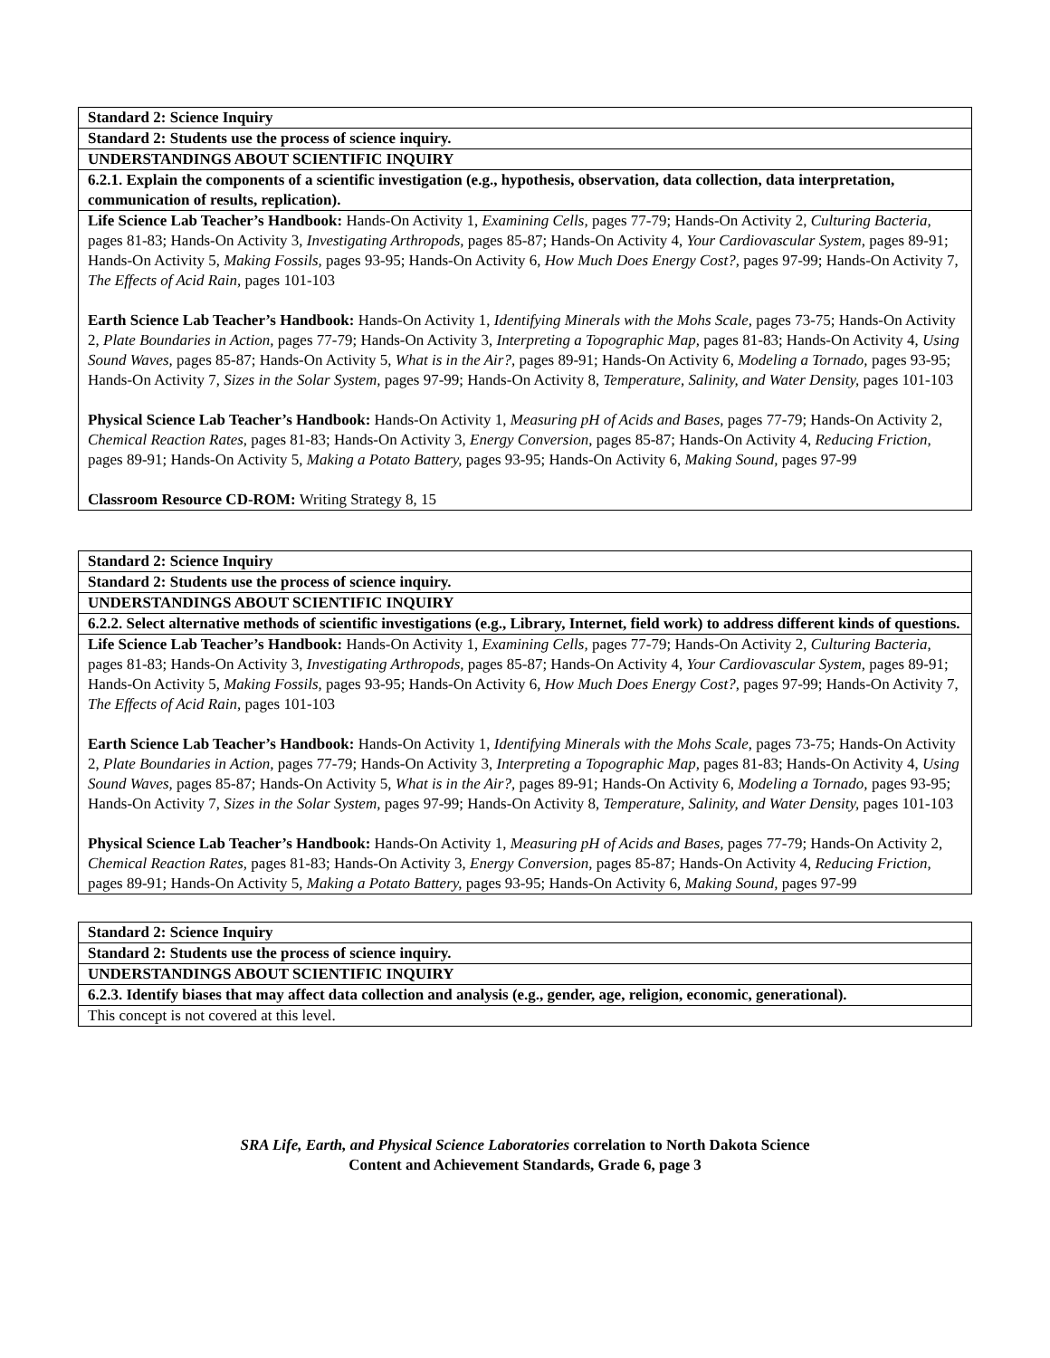| Standard 2: Science Inquiry |
| Standard 2: Students use the process of science inquiry. |
| UNDERSTANDINGS ABOUT SCIENTIFIC INQUIRY |
| 6.2.1. Explain the components of a scientific investigation (e.g., hypothesis, observation, data collection, data interpretation, communication of results, replication). |
| Life Science Lab Teacher’s Handbook: Hands-On Activity 1, Examining Cells, pages 77-79; Hands-On Activity 2, Culturing Bacteria, pages 81-83; Hands-On Activity 3, Investigating Arthropods, pages 85-87; Hands-On Activity 4, Your Cardiovascular System, pages 89-91; Hands-On Activity 5, Making Fossils, pages 93-95; Hands-On Activity 6, How Much Does Energy Cost?, pages 97-99; Hands-On Activity 7, The Effects of Acid Rain, pages 101-103 Earth Science Lab Teacher’s Handbook: Hands-On Activity 1, Identifying Minerals with the Mohs Scale, pages 73-75; Hands-On Activity 2, Plate Boundaries in Action, pages 77-79; Hands-On Activity 3, Interpreting a Topographic Map, pages 81-83; Hands-On Activity 4, Using Sound Waves, pages 85-87; Hands-On Activity 5, What is in the Air?, pages 89-91; Hands-On Activity 6, Modeling a Tornado, pages 93-95; Hands-On Activity 7, Sizes in the Solar System, pages 97-99; Hands-On Activity 8, Temperature, Salinity, and Water Density, pages 101-103 Physical Science Lab Teacher’s Handbook: Hands-On Activity 1, Measuring pH of Acids and Bases, pages 77-79; Hands-On Activity 2, Chemical Reaction Rates, pages 81-83; Hands-On Activity 3, Energy Conversion, pages 85-87; Hands-On Activity 4, Reducing Friction, pages 89-91; Hands-On Activity 5, Making a Potato Battery, pages 93-95; Hands-On Activity 6, Making Sound, pages 97-99 Classroom Resource CD-ROM: Writing Strategy 8, 15 |
| Standard 2: Science Inquiry |
| Standard 2: Students use the process of science inquiry. |
| UNDERSTANDINGS ABOUT SCIENTIFIC INQUIRY |
| 6.2.2. Select alternative methods of scientific investigations (e.g., Library, Internet, field work) to address different kinds of questions. |
| Life Science Lab Teacher’s Handbook: Hands-On Activity 1, Examining Cells, pages 77-79; Hands-On Activity 2, Culturing Bacteria, pages 81-83; Hands-On Activity 3, Investigating Arthropods, pages 85-87; Hands-On Activity 4, Your Cardiovascular System, pages 89-91; Hands-On Activity 5, Making Fossils, pages 93-95; Hands-On Activity 6, How Much Does Energy Cost?, pages 97-99; Hands-On Activity 7, The Effects of Acid Rain, pages 101-103 Earth Science Lab Teacher’s Handbook: Hands-On Activity 1, Identifying Minerals with the Mohs Scale, pages 73-75; Hands-On Activity 2, Plate Boundaries in Action, pages 77-79; Hands-On Activity 3, Interpreting a Topographic Map, pages 81-83; Hands-On Activity 4, Using Sound Waves, pages 85-87; Hands-On Activity 5, What is in the Air?, pages 89-91; Hands-On Activity 6, Modeling a Tornado, pages 93-95; Hands-On Activity 7, Sizes in the Solar System, pages 97-99; Hands-On Activity 8, Temperature, Salinity, and Water Density, pages 101-103 Physical Science Lab Teacher’s Handbook: Hands-On Activity 1, Measuring pH of Acids and Bases, pages 77-79; Hands-On Activity 2, Chemical Reaction Rates, pages 81-83; Hands-On Activity 3, Energy Conversion, pages 85-87; Hands-On Activity 4, Reducing Friction, pages 89-91; Hands-On Activity 5, Making a Potato Battery, pages 93-95; Hands-On Activity 6, Making Sound, pages 97-99 |
| Standard 2: Science Inquiry |
| Standard 2: Students use the process of science inquiry. |
| UNDERSTANDINGS ABOUT SCIENTIFIC INQUIRY |
| 6.2.3. Identify biases that may affect data collection and analysis (e.g., gender, age, religion, economic, generational). |
| This concept is not covered at this level. |
SRA Life, Earth, and Physical Science Laboratories correlation to North Dakota Science
Content and Achievement Standards, Grade 6, page 3